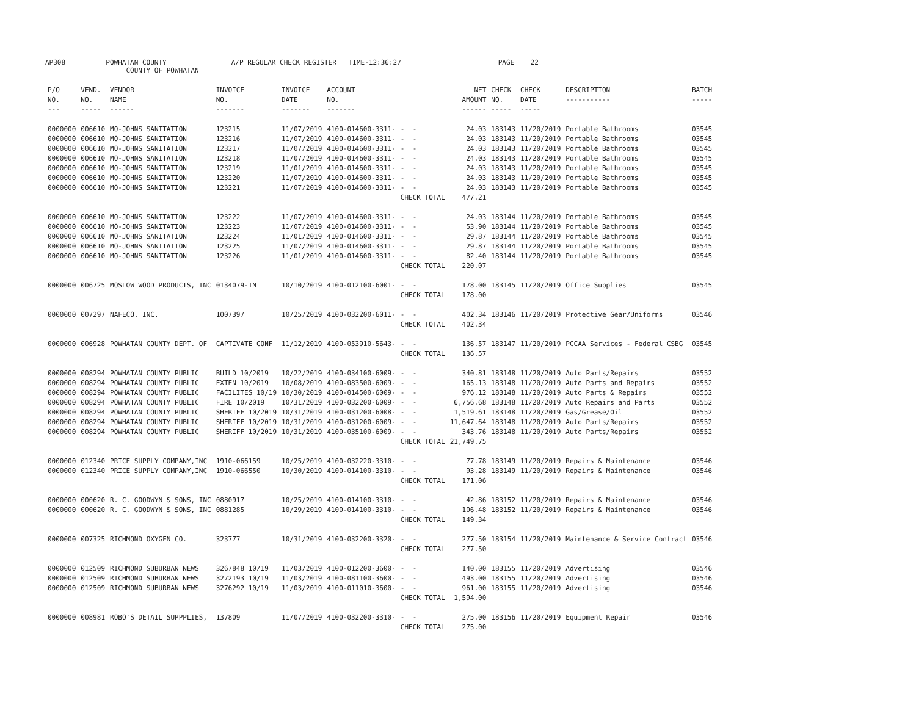AP308 POWHATAN COUNTY A/P REGULAR CHECK REGISTER TIME-12:36:27 PAGE 22
COUNTY OF POWHATAN
| P/O NO. --- | VEND. NO. ----- | VENDOR NAME ------ | INVOICE NO. ------- | INVOICE DATE ------- | ACCOUNT NO. ------- | | NET AMOUNT ------ | CHECK NO. ----- | CHECK DATE ----- | DESCRIPTION ----------- | BATCH ----- |
| --- | --- | --- | --- | --- | --- | --- | --- | --- | --- | --- | --- |
| 0000000 | 006610 | MO-JOHNS SANITATION | 123215 | 11/07/2019 | 4100-014600-3311- | - - | 24.03 | 183143 | 11/20/2019 | Portable Bathrooms | 03545 |
| 0000000 | 006610 | MO-JOHNS SANITATION | 123216 | 11/07/2019 | 4100-014600-3311- | - - | 24.03 | 183143 | 11/20/2019 | Portable Bathrooms | 03545 |
| 0000000 | 006610 | MO-JOHNS SANITATION | 123217 | 11/07/2019 | 4100-014600-3311- | - - | 24.03 | 183143 | 11/20/2019 | Portable Bathrooms | 03545 |
| 0000000 | 006610 | MO-JOHNS SANITATION | 123218 | 11/07/2019 | 4100-014600-3311- | - - | 24.03 | 183143 | 11/20/2019 | Portable Bathrooms | 03545 |
| 0000000 | 006610 | MO-JOHNS SANITATION | 123219 | 11/01/2019 | 4100-014600-3311- | - - | 24.03 | 183143 | 11/20/2019 | Portable Bathrooms | 03545 |
| 0000000 | 006610 | MO-JOHNS SANITATION | 123220 | 11/07/2019 | 4100-014600-3311- | - - | 24.03 | 183143 | 11/20/2019 | Portable Bathrooms | 03545 |
| 0000000 | 006610 | MO-JOHNS SANITATION | 123221 | 11/07/2019 | 4100-014600-3311- | - - | 24.03 | 183143 | 11/20/2019 | Portable Bathrooms | 03545 |
| | | | | | | CHECK TOTAL | 477.21 | | | | |
| 0000000 | 006610 | MO-JOHNS SANITATION | 123222 | 11/07/2019 | 4100-014600-3311- | - - | 24.03 | 183144 | 11/20/2019 | Portable Bathrooms | 03545 |
| 0000000 | 006610 | MO-JOHNS SANITATION | 123223 | 11/07/2019 | 4100-014600-3311- | - - | 53.90 | 183144 | 11/20/2019 | Portable Bathrooms | 03545 |
| 0000000 | 006610 | MO-JOHNS SANITATION | 123224 | 11/01/2019 | 4100-014600-3311- | - - | 29.87 | 183144 | 11/20/2019 | Portable Bathrooms | 03545 |
| 0000000 | 006610 | MO-JOHNS SANITATION | 123225 | 11/07/2019 | 4100-014600-3311- | - - | 29.87 | 183144 | 11/20/2019 | Portable Bathrooms | 03545 |
| 0000000 | 006610 | MO-JOHNS SANITATION | 123226 | 11/01/2019 | 4100-014600-3311- | - - | 82.40 | 183144 | 11/20/2019 | Portable Bathrooms | 03545 |
| | | | | | | CHECK TOTAL | 220.07 | | | | |
| 0000000 | 006725 | MOSLOW WOOD PRODUCTS, INC | 0134079-IN | 10/10/2019 | 4100-012100-6001- | - - | 178.00 | 183145 | 11/20/2019 | Office Supplies | 03545 |
| | | | | | | CHECK TOTAL | 178.00 | | | | |
| 0000000 | 007297 | NAFECO, INC. | 1007397 | 10/25/2019 | 4100-032200-6011- | - - | 402.34 | 183146 | 11/20/2019 | Protective Gear/Uniforms | 03546 |
| | | | | | | CHECK TOTAL | 402.34 | | | | |
| 0000000 | 006928 | POWHATAN COUNTY DEPT. OF | CAPTIVATE CONF | 11/12/2019 | 4100-053910-5643- | - - | 136.57 | 183147 | 11/20/2019 | PCCAA Services - Federal CSBG | 03545 |
| | | | | | | CHECK TOTAL | 136.57 | | | | |
| 0000000 | 008294 | POWHATAN COUNTY PUBLIC | BUILD 10/2019 | 10/22/2019 | 4100-034100-6009- | - - | 340.81 | 183148 | 11/20/2019 | Auto Parts/Repairs | 03552 |
| 0000000 | 008294 | POWHATAN COUNTY PUBLIC | EXTEN 10/2019 | 10/08/2019 | 4100-083500-6009- | - - | 165.13 | 183148 | 11/20/2019 | Auto Parts and Repairs | 03552 |
| 0000000 | 008294 | POWHATAN COUNTY PUBLIC | FACILITES 10/19 | 10/30/2019 | 4100-014500-6009- | - - | 976.12 | 183148 | 11/20/2019 | Auto Parts & Repairs | 03552 |
| 0000000 | 008294 | POWHATAN COUNTY PUBLIC | FIRE 10/2019 | 10/31/2019 | 4100-032200-6009- | - - | 6,756.68 | 183148 | 11/20/2019 | Auto Repairs and Parts | 03552 |
| 0000000 | 008294 | POWHATAN COUNTY PUBLIC | SHERIFF 10/2019 | 10/31/2019 | 4100-031200-6008- | - - | 1,519.61 | 183148 | 11/20/2019 | Gas/Grease/Oil | 03552 |
| 0000000 | 008294 | POWHATAN COUNTY PUBLIC | SHERIFF 10/2019 | 10/31/2019 | 4100-031200-6009- | - - | 11,647.64 | 183148 | 11/20/2019 | Auto Parts/Repairs | 03552 |
| 0000000 | 008294 | POWHATAN COUNTY PUBLIC | SHERIFF 10/2019 | 10/31/2019 | 4100-035100-6009- | - - | 343.76 | 183148 | 11/20/2019 | Auto Parts/Repairs | 03552 |
| | | | | | | CHECK TOTAL | 21,749.75 | | | | |
| 0000000 | 012340 | PRICE SUPPLY COMPANY,INC | 1910-066159 | 10/25/2019 | 4100-032220-3310- | - - | 77.78 | 183149 | 11/20/2019 | Repairs & Maintenance | 03546 |
| 0000000 | 012340 | PRICE SUPPLY COMPANY,INC | 1910-066550 | 10/30/2019 | 4100-014100-3310- | - - | 93.28 | 183149 | 11/20/2019 | Repairs & Maintenance | 03546 |
| | | | | | | CHECK TOTAL | 171.06 | | | | |
| 0000000 | 000620 | R. C. GOODWYN & SONS, INC | 0880917 | 10/25/2019 | 4100-014100-3310- | - - | 42.86 | 183152 | 11/20/2019 | Repairs & Maintenance | 03546 |
| 0000000 | 000620 | R. C. GOODWYN & SONS, INC | 0881285 | 10/29/2019 | 4100-014100-3310- | - - | 106.48 | 183152 | 11/20/2019 | Repairs & Maintenance | 03546 |
| | | | | | | CHECK TOTAL | 149.34 | | | | |
| 0000000 | 007325 | RICHMOND OXYGEN CO. | 323777 | 10/31/2019 | 4100-032200-3320- | - - | 277.50 | 183154 | 11/20/2019 | Maintenance & Service Contract | 03546 |
| | | | | | | CHECK TOTAL | 277.50 | | | | |
| 0000000 | 012509 | RICHMOND SUBURBAN NEWS | 3267848 10/19 | 11/03/2019 | 4100-012200-3600- | - - | 140.00 | 183155 | 11/20/2019 | Advertising | 03546 |
| 0000000 | 012509 | RICHMOND SUBURBAN NEWS | 3272193 10/19 | 11/03/2019 | 4100-081100-3600- | - - | 493.00 | 183155 | 11/20/2019 | Advertising | 03546 |
| 0000000 | 012509 | RICHMOND SUBURBAN NEWS | 3276292 10/19 | 11/03/2019 | 4100-011010-3600- | - - | 961.00 | 183155 | 11/20/2019 | Advertising | 03546 |
| | | | | | | CHECK TOTAL | 1,594.00 | | | | |
| 0000000 | 008981 | ROBO'S DETAIL SUPPPLIES, | 137809 | 11/07/2019 | 4100-032200-3310- | - - | 275.00 | 183156 | 11/20/2019 | Equipment Repair | 03546 |
| | | | | | | CHECK TOTAL | 275.00 | | | | |